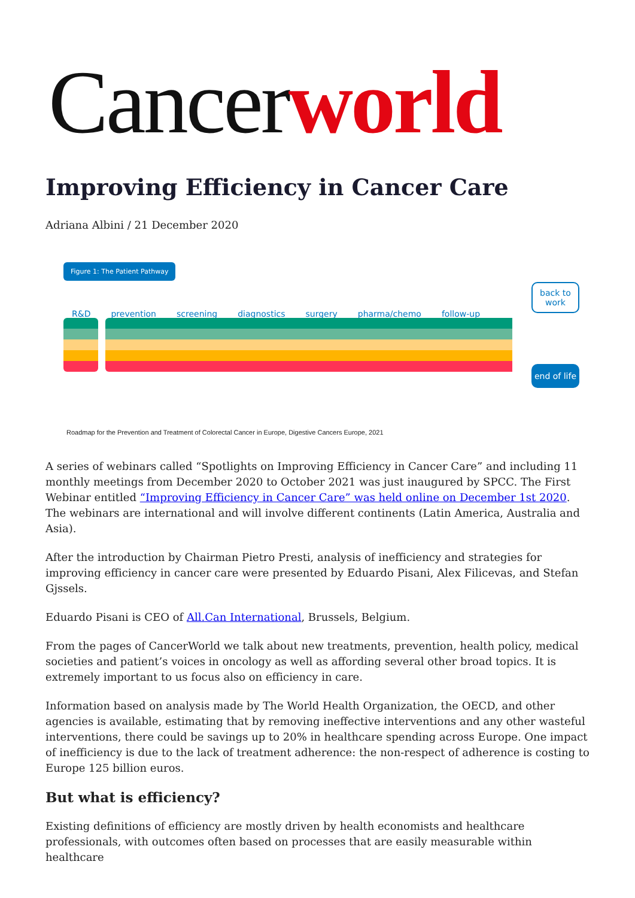Cancer world
Improving Efficiency in Cancer Care
Adriana Albini / 21 December 2020
Figure 1: The Patient Pathway
R&D prevention screening diagnostics surgery pharma/chemo follow-up
back to work
end of life
Roadmap for the Prevention and Treatment of Colorectal Cancer in Europe, Digestive Cancers Europe, 2021
A series of webinars called “Spotlights on Improving Efficiency in Cancer Care” and including 11 monthly meetings from December 2020 to October 2021 was just inaugured by SPCC. The First Webinar entitled “Improving Efficiency in Cancer Care” was held online on December 1st 2020. The webinars are international and will involve different continents (Latin America, Australia and Asia).
After the introduction by Chairman Pietro Presti, analysis of inefficiency and strategies for improving efficiency in cancer care were presented by Eduardo Pisani, Alex Filicevas, and Stefan Gjssels.
Eduardo Pisani is CEO of All.Can International, Brussels, Belgium.
From the pages of CancerWorld we talk about new treatments, prevention, health policy, medical societies and patient’s voices in oncology as well as affording several other broad topics. It is extremely important to us focus also on efficiency in care.
Information based on analysis made by The World Health Organization, the OECD, and other agencies is available, estimating that by removing ineffective interventions and any other wasteful interventions, there could be savings up to 20% in healthcare spending across Europe. One impact of inefficiency is due to the lack of treatment adherence: the non-respect of adherence is costing to Europe 125 billion euros.
But what is efficiency?
Existing definitions of efficiency are mostly driven by health economists and healthcare professionals, with outcomes often based on processes that are easily measurable within healthcare